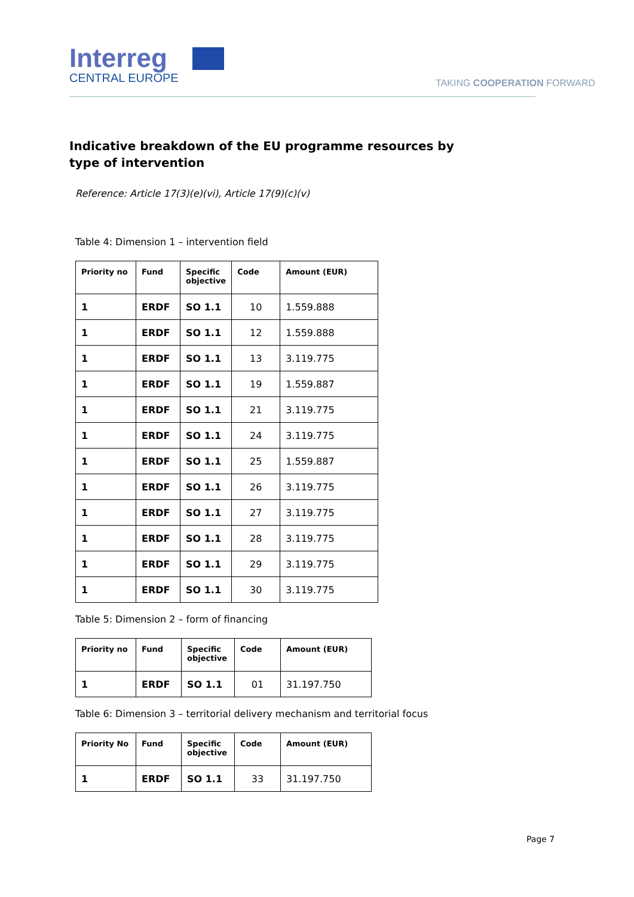Interreg
CENTRAL EUROPE
TAKING COOPERATION FORWARD
Indicative breakdown of the EU programme resources by type of intervention
Reference: Article 17(3)(e)(vi), Article 17(9)(c)(v)
Table 4: Dimension 1 – intervention field
| Priority no | Fund | Specific objective | Code | Amount (EUR) |
| --- | --- | --- | --- | --- |
| 1 | ERDF | SO 1.1 | 10 | 1.559.888 |
| 1 | ERDF | SO 1.1 | 12 | 1.559.888 |
| 1 | ERDF | SO 1.1 | 13 | 3.119.775 |
| 1 | ERDF | SO 1.1 | 19 | 1.559.887 |
| 1 | ERDF | SO 1.1 | 21 | 3.119.775 |
| 1 | ERDF | SO 1.1 | 24 | 3.119.775 |
| 1 | ERDF | SO 1.1 | 25 | 1.559.887 |
| 1 | ERDF | SO 1.1 | 26 | 3.119.775 |
| 1 | ERDF | SO 1.1 | 27 | 3.119.775 |
| 1 | ERDF | SO 1.1 | 28 | 3.119.775 |
| 1 | ERDF | SO 1.1 | 29 | 3.119.775 |
| 1 | ERDF | SO 1.1 | 30 | 3.119.775 |
Table 5: Dimension 2 – form of financing
| Priority no | Fund | Specific objective | Code | Amount (EUR) |
| --- | --- | --- | --- | --- |
| 1 | ERDF | SO 1.1 | 01 | 31.197.750 |
Table 6: Dimension 3 – territorial delivery mechanism and territorial focus
| Priority No | Fund | Specific objective | Code | Amount (EUR) |
| --- | --- | --- | --- | --- |
| 1 | ERDF | SO 1.1 | 33 | 31.197.750 |
Page 7